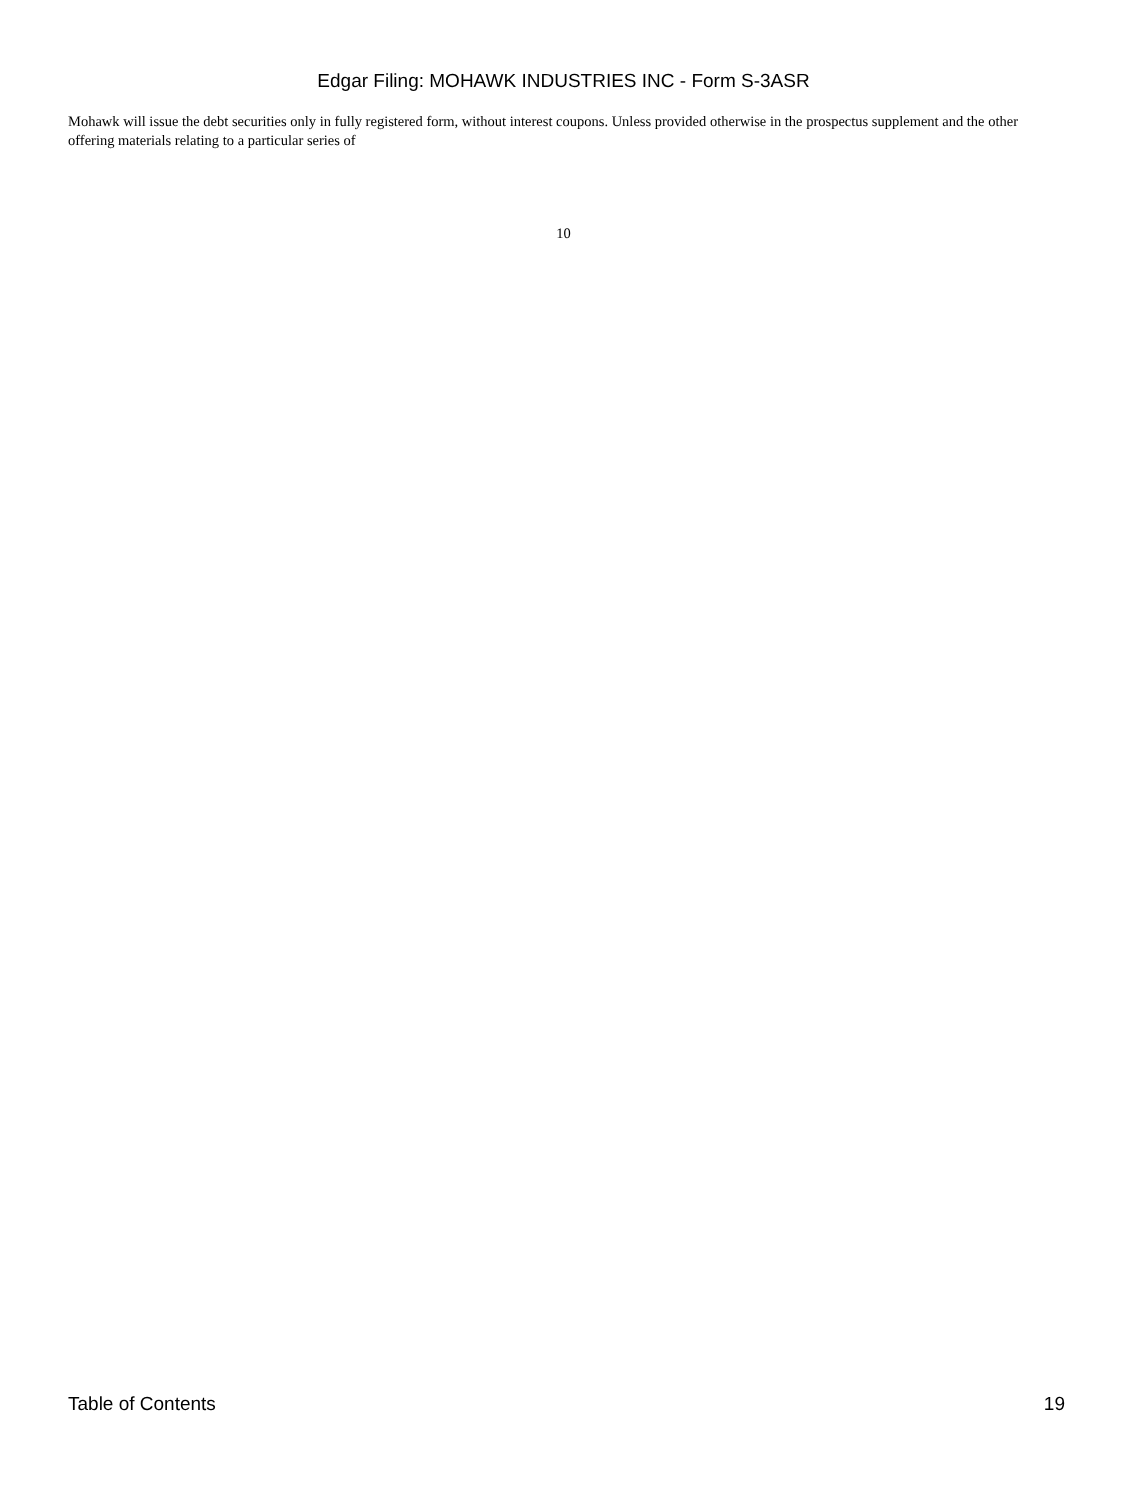Edgar Filing: MOHAWK INDUSTRIES INC - Form S-3ASR
Mohawk will issue the debt securities only in fully registered form, without interest coupons. Unless provided otherwise in the prospectus supplement and the other offering materials relating to a particular series of
10
Table of Contents 19